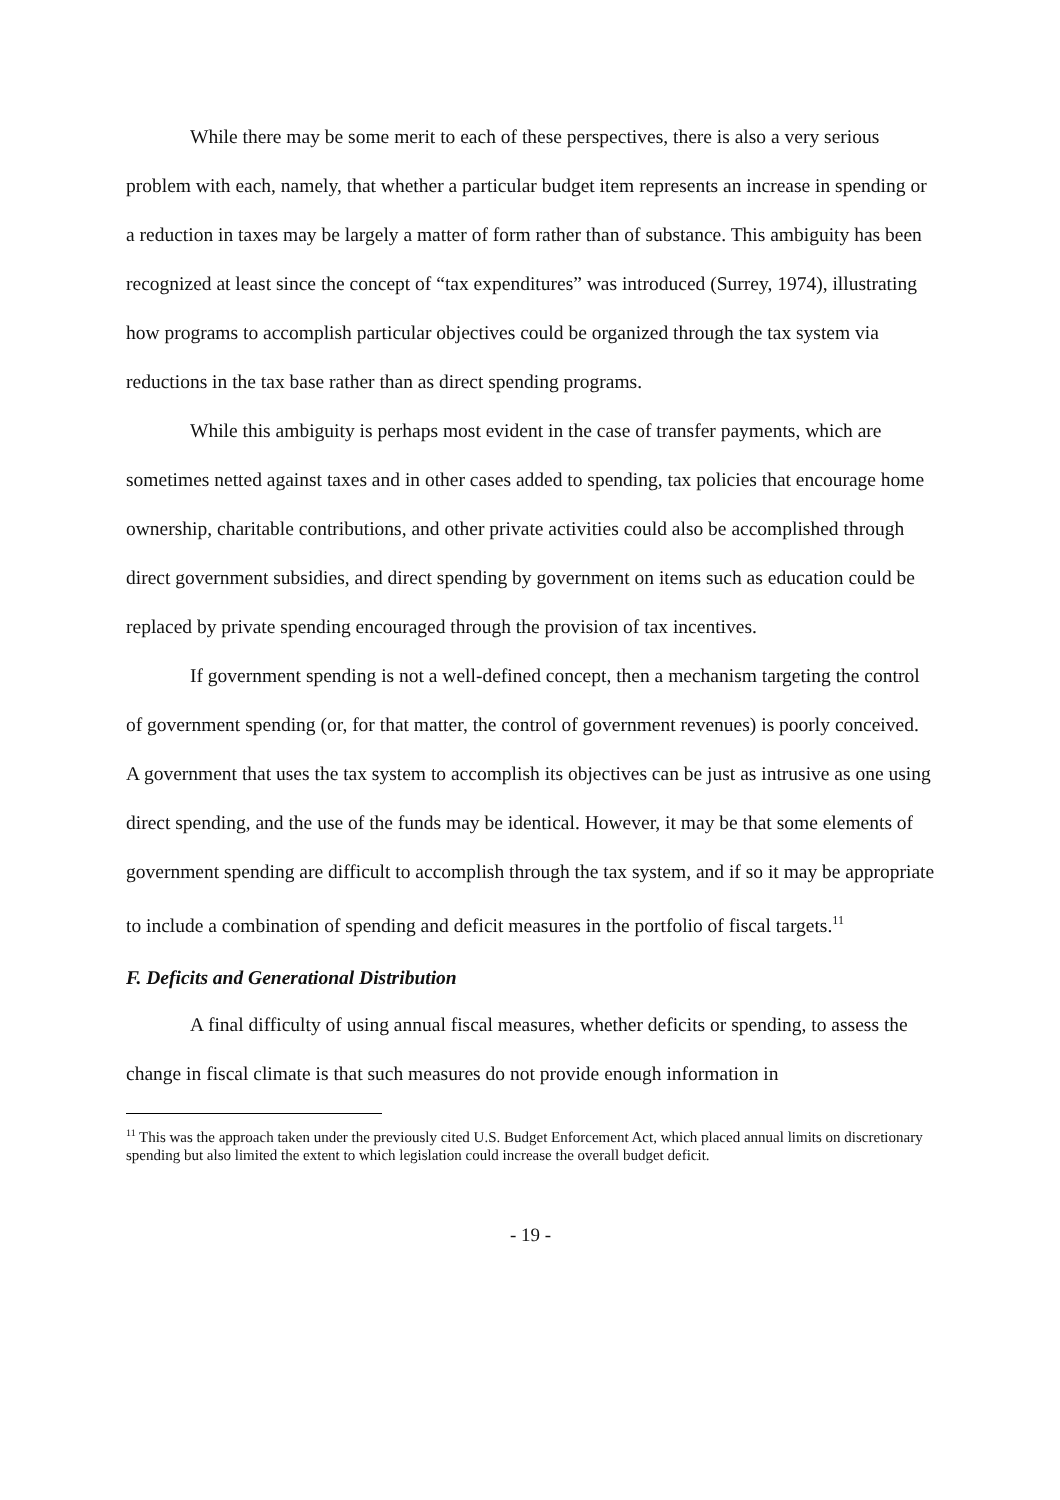While there may be some merit to each of these perspectives, there is also a very serious problem with each, namely, that whether a particular budget item represents an increase in spending or a reduction in taxes may be largely a matter of form rather than of substance. This ambiguity has been recognized at least since the concept of “tax expenditures” was introduced (Surrey, 1974), illustrating how programs to accomplish particular objectives could be organized through the tax system via reductions in the tax base rather than as direct spending programs.
While this ambiguity is perhaps most evident in the case of transfer payments, which are sometimes netted against taxes and in other cases added to spending, tax policies that encourage home ownership, charitable contributions, and other private activities could also be accomplished through direct government subsidies, and direct spending by government on items such as education could be replaced by private spending encouraged through the provision of tax incentives.
If government spending is not a well-defined concept, then a mechanism targeting the control of government spending (or, for that matter, the control of government revenues) is poorly conceived. A government that uses the tax system to accomplish its objectives can be just as intrusive as one using direct spending, and the use of the funds may be identical. However, it may be that some elements of government spending are difficult to accomplish through the tax system, and if so it may be appropriate to include a combination of spending and deficit measures in the portfolio of fiscal targets.<sup>11</sup>
F. Deficits and Generational Distribution
A final difficulty of using annual fiscal measures, whether deficits or spending, to assess the change in fiscal climate is that such measures do not provide enough information in
<sup>11</sup> This was the approach taken under the previously cited U.S. Budget Enforcement Act, which placed annual limits on discretionary spending but also limited the extent to which legislation could increase the overall budget deficit.
- 19 -